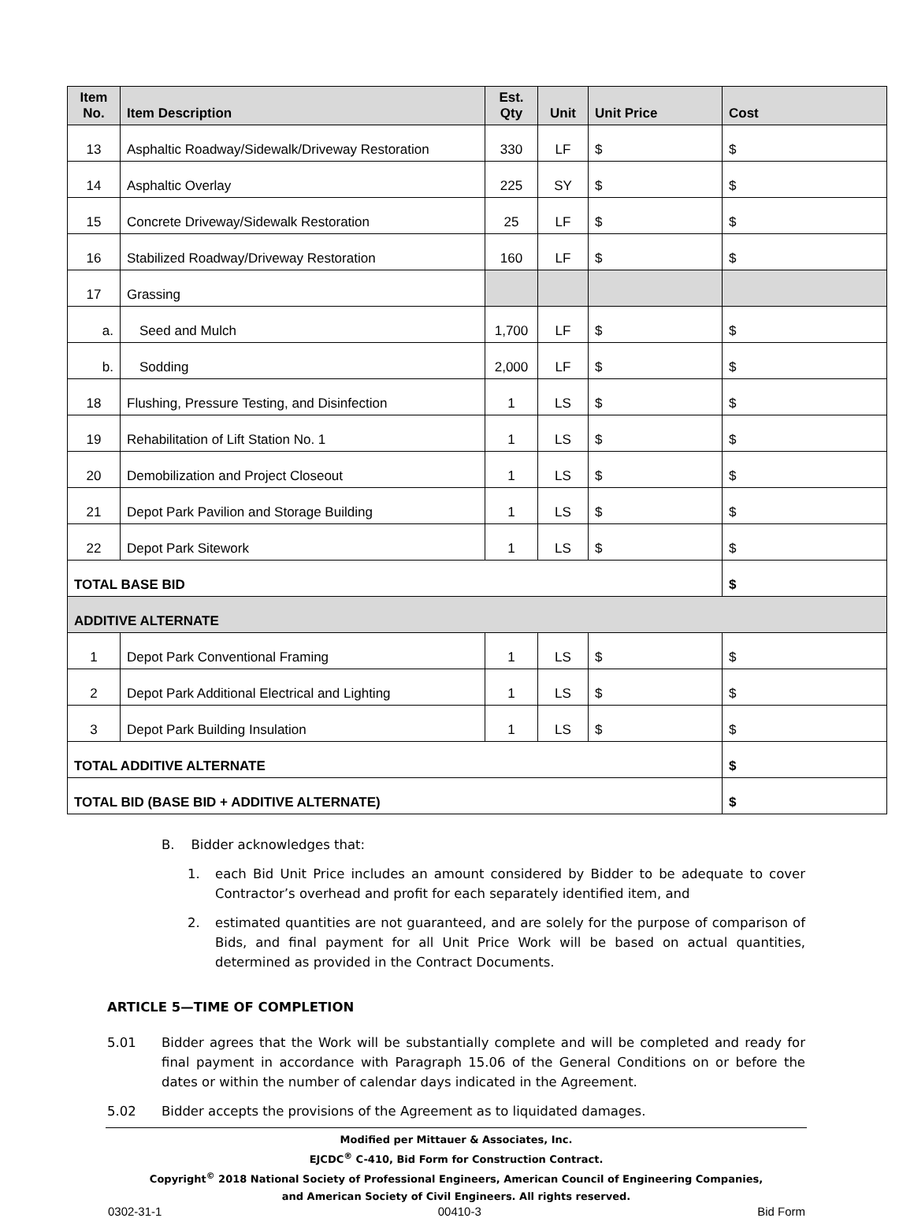| Item No. | Item Description | Est. Qty | Unit | Unit Price | Cost |
| --- | --- | --- | --- | --- | --- |
| 13 | Asphaltic Roadway/Sidewalk/Driveway Restoration | 330 | LF | $ | $ |
| 14 | Asphaltic Overlay | 225 | SY | $ | $ |
| 15 | Concrete Driveway/Sidewalk Restoration | 25 | LF | $ | $ |
| 16 | Stabilized Roadway/Driveway Restoration | 160 | LF | $ | $ |
| 17 | Grassing | | | | |
| a. | Seed and Mulch | 1,700 | LF | $ | $ |
| b. | Sodding | 2,000 | LF | $ | $ |
| 18 | Flushing, Pressure Testing, and Disinfection | 1 | LS | $ | $ |
| 19 | Rehabilitation of Lift Station No. 1 | 1 | LS | $ | $ |
| 20 | Demobilization and Project Closeout | 1 | LS | $ | $ |
| 21 | Depot Park Pavilion and Storage Building | 1 | LS | $ | $ |
| 22 | Depot Park Sitework | 1 | LS | $ | $ |
| TOTAL BASE BID | | | | | $ |
| ADDITIVE ALTERNATE | | | | | |
| 1 | Depot Park Conventional Framing | 1 | LS | $ | $ |
| 2 | Depot Park Additional Electrical and Lighting | 1 | LS | $ | $ |
| 3 | Depot Park Building Insulation | 1 | LS | $ | $ |
| TOTAL ADDITIVE ALTERNATE | | | | | $ |
| TOTAL BID (BASE BID + ADDITIVE ALTERNATE) | | | | | $ |
B. Bidder acknowledges that:
1. each Bid Unit Price includes an amount considered by Bidder to be adequate to cover Contractor’s overhead and profit for each separately identified item, and
2. estimated quantities are not guaranteed, and are solely for the purpose of comparison of Bids, and final payment for all Unit Price Work will be based on actual quantities, determined as provided in the Contract Documents.
ARTICLE 5—TIME OF COMPLETION
5.01 Bidder agrees that the Work will be substantially complete and will be completed and ready for final payment in accordance with Paragraph 15.06 of the General Conditions on or before the dates or within the number of calendar days indicated in the Agreement.
5.02 Bidder accepts the provisions of the Agreement as to liquidated damages.
Modified per Mittauer & Associates, Inc.
EJCDC<sup>®</sup> C-410, Bid Form for Construction Contract.
Copyright<sup>©</sup> 2018 National Society of Professional Engineers, American Council of Engineering Companies,
and American Society of Civil Engineers. All rights reserved.
0302-31-1 00410-3 Bid Form